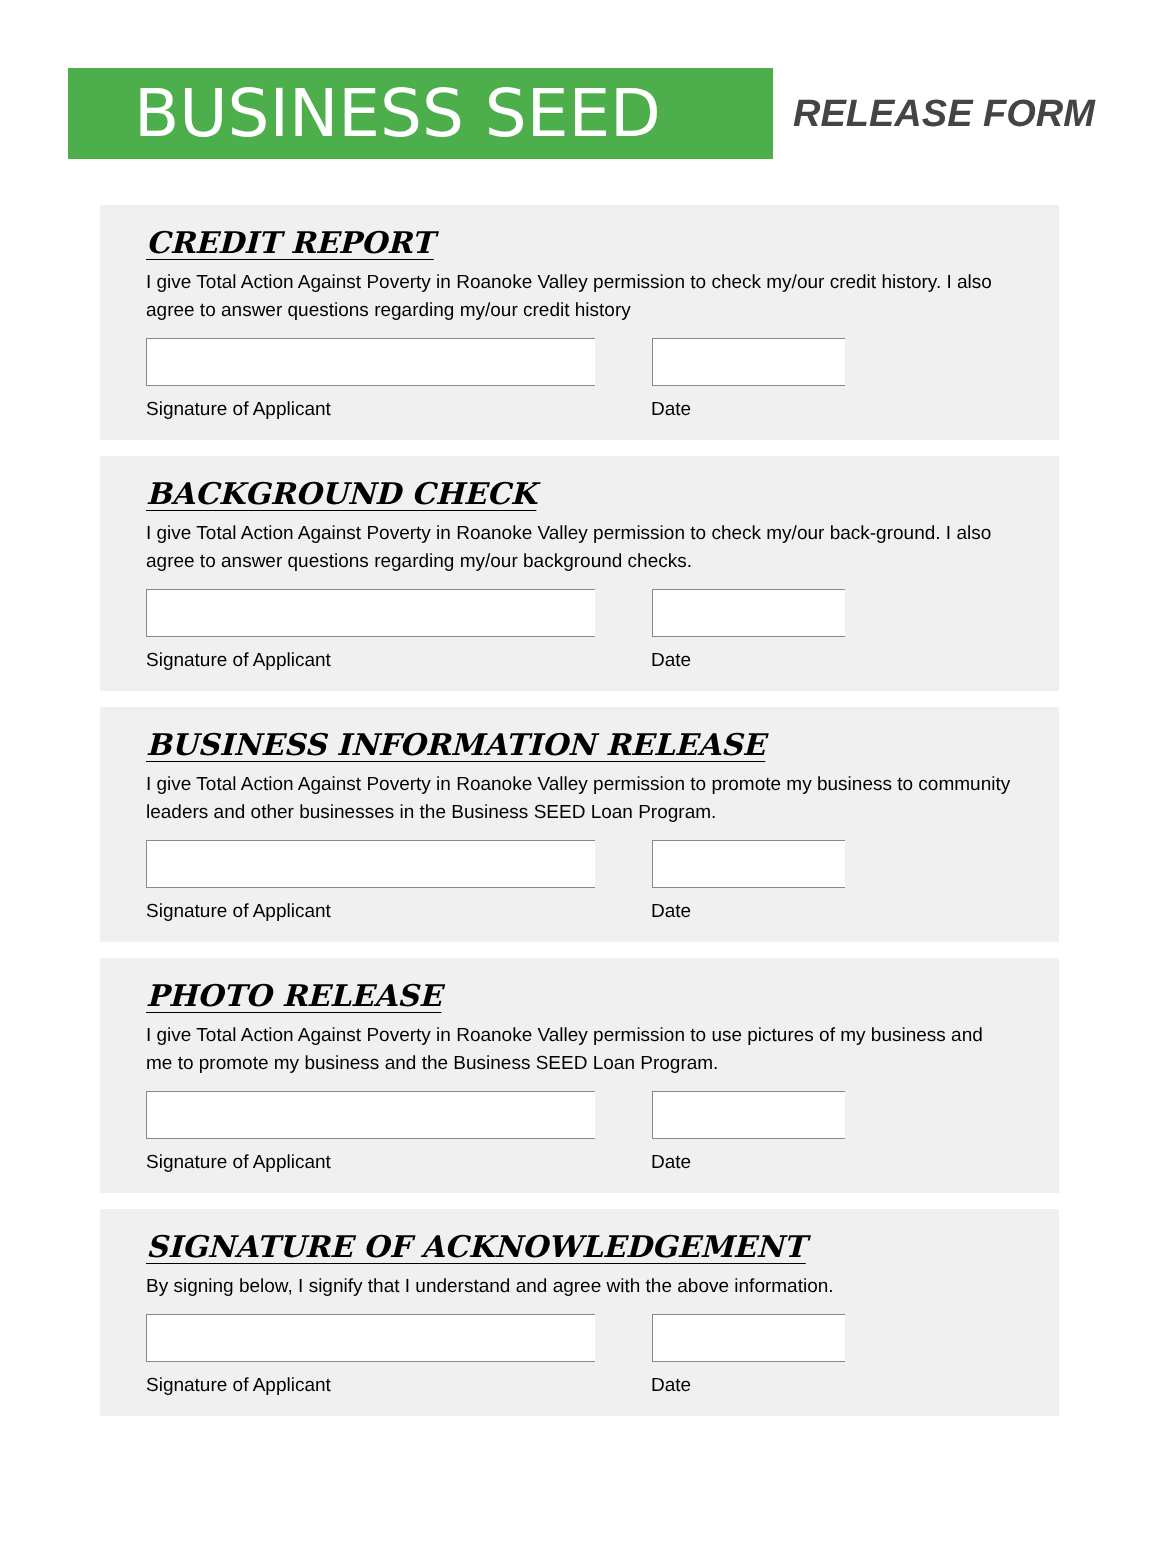BUSINESS SEED
RELEASE FORM
CREDIT REPORT
I give Total Action Against Poverty in Roanoke Valley permission to check my/our credit history. I also agree to answer questions regarding my/our credit history
Signature of Applicant Date
BACKGROUND CHECK
I give Total Action Against Poverty in Roanoke Valley permission to check my/our back-ground. I also agree to answer questions regarding my/our background checks.
Signature of Applicant Date
BUSINESS INFORMATION RELEASE
I give Total Action Against Poverty in Roanoke Valley permission to promote my business to community leaders and other businesses in the Business SEED Loan Program.
Signature of Applicant Date
PHOTO RELEASE
I give Total Action Against Poverty in Roanoke Valley permission to use pictures of my business and me to promote my business and the Business SEED Loan Program.
Signature of Applicant Date
SIGNATURE OF ACKNOWLEDGEMENT
By signing below, I signify that I understand and agree with the above information.
Signature of Applicant Date